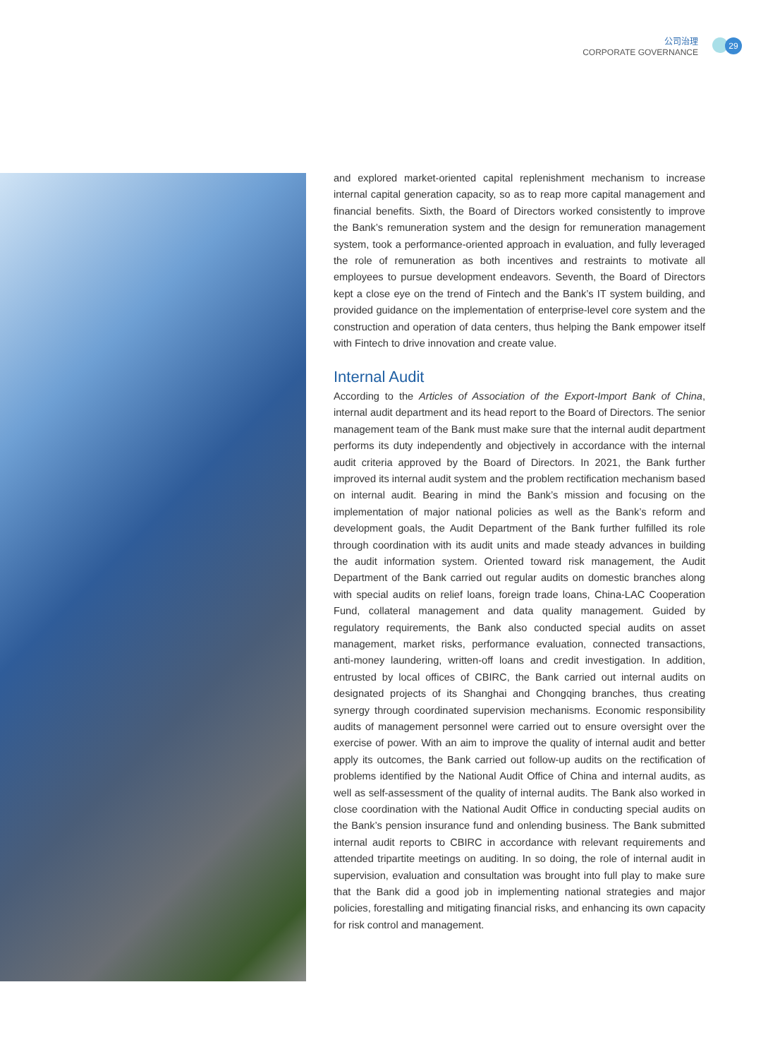公司治理
CORPORATE GOVERNANCE
29
and explored market-oriented capital replenishment mechanism to increase internal capital generation capacity, so as to reap more capital management and financial benefits. Sixth, the Board of Directors worked consistently to improve the Bank’s remuneration system and the design for remuneration management system, took a performance-oriented approach in evaluation, and fully leveraged the role of remuneration as both incentives and restraints to motivate all employees to pursue development endeavors. Seventh, the Board of Directors kept a close eye on the trend of Fintech and the Bank’s IT system building, and provided guidance on the implementation of enterprise-level core system and the construction and operation of data centers, thus helping the Bank empower itself with Fintech to drive innovation and create value.
Internal Audit
According to the Articles of Association of the Export-Import Bank of China, internal audit department and its head report to the Board of Directors. The senior management team of the Bank must make sure that the internal audit department performs its duty independently and objectively in accordance with the internal audit criteria approved by the Board of Directors. In 2021, the Bank further improved its internal audit system and the problem rectification mechanism based on internal audit. Bearing in mind the Bank’s mission and focusing on the implementation of major national policies as well as the Bank’s reform and development goals, the Audit Department of the Bank further fulfilled its role through coordination with its audit units and made steady advances in building the audit information system. Oriented toward risk management, the Audit Department of the Bank carried out regular audits on domestic branches along with special audits on relief loans, foreign trade loans, China-LAC Cooperation Fund, collateral management and data quality management. Guided by regulatory requirements, the Bank also conducted special audits on asset management, market risks, performance evaluation, connected transactions, anti-money laundering, written-off loans and credit investigation. In addition, entrusted by local offices of CBIRC, the Bank carried out internal audits on designated projects of its Shanghai and Chongqing branches, thus creating synergy through coordinated supervision mechanisms. Economic responsibility audits of management personnel were carried out to ensure oversight over the exercise of power. With an aim to improve the quality of internal audit and better apply its outcomes, the Bank carried out follow-up audits on the rectification of problems identified by the National Audit Office of China and internal audits, as well as self-assessment of the quality of internal audits. The Bank also worked in close coordination with the National Audit Office in conducting special audits on the Bank’s pension insurance fund and onlending business. The Bank submitted internal audit reports to CBIRC in accordance with relevant requirements and attended tripartite meetings on auditing. In so doing, the role of internal audit in supervision, evaluation and consultation was brought into full play to make sure that the Bank did a good job in implementing national strategies and major policies, forestalling and mitigating financial risks, and enhancing its own capacity for risk control and management.